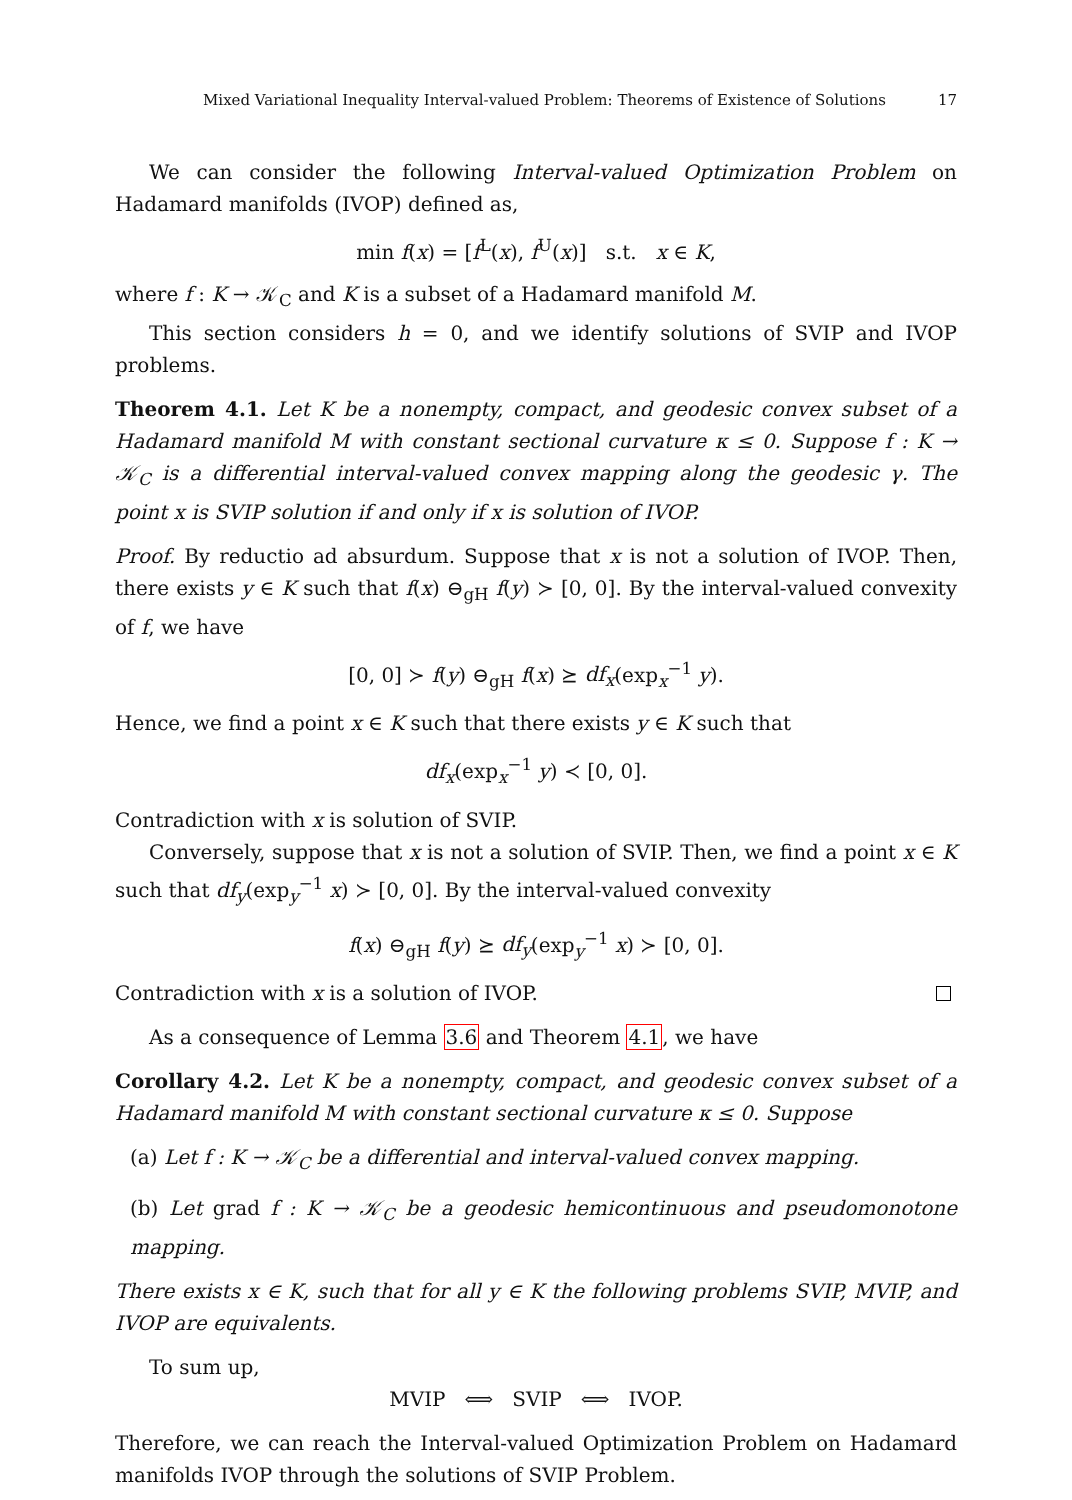Mixed Variational Inequality Interval-valued Problem: Theorems of Existence of Solutions 17
We can consider the following Interval-valued Optimization Problem on Hadamard manifolds (IVOP) defined as,
min f(x) = [f<sup>L</sup>(x), f<sup>U</sup>(x)] s.t. x ∈ K,
where f : K → 𝒦<sub>C</sub> and K is a subset of a Hadamard manifold M.
This section considers h = 0, and we identify solutions of SVIP and IVOP problems.
Theorem 4.1. Let K be a nonempty, compact, and geodesic convex subset of a Hadamard manifold M with constant sectional curvature κ ≤ 0. Suppose f : K → 𝒦<sub>C</sub> is a differential interval-valued convex mapping along the geodesic γ. The point x is SVIP solution if and only if x is solution of IVOP.
Proof. By reductio ad absurdum. Suppose that x is not a solution of IVOP. Then, there exists y ∈ K such that f(x) ⊖<sub>gH</sub> f(y) ≻ [0, 0]. By the interval-valued convexity of f, we have
[0, 0] ≻ f(y) ⊖<sub>gH</sub> f(x) ⪰ df<sub>x</sub>(exp<sub>x</sub><sup>−1</sup> y).
Hence, we find a point x ∈ K such that there exists y ∈ K such that
df<sub>x</sub>(exp<sub>x</sub><sup>−1</sup> y) ≺ [0, 0].
Contradiction with x is solution of SVIP.
Conversely, suppose that x is not a solution of SVIP. Then, we find a point x ∈ K such that df<sub>y</sub>(exp<sub>y</sub><sup>−1</sup> x) ≻ [0, 0]. By the interval-valued convexity
f(x) ⊖<sub>gH</sub> f(y) ⪰ df<sub>y</sub>(exp<sub>y</sub><sup>−1</sup> x) ≻ [0, 0].
Contradiction with x is a solution of IVOP.
As a consequence of Lemma 3.6 and Theorem 4.1, we have
Corollary 4.2. Let K be a nonempty, compact, and geodesic convex subset of a Hadamard manifold M with constant sectional curvature κ ≤ 0. Suppose
(a) Let f : K → 𝒦<sub>C</sub> be a differential and interval-valued convex mapping.
(b) Let grad f : K → 𝒦<sub>C</sub> be a geodesic hemicontinuous and pseudomonotone mapping.
There exists x ∈ K, such that for all y ∈ K the following problems SVIP, MVIP, and IVOP are equivalents.
To sum up,
MVIP ⟺ SVIP ⟺ IVOP.
Therefore, we can reach the Interval-valued Optimization Problem on Hadamard manifolds IVOP through the solutions of SVIP Problem.